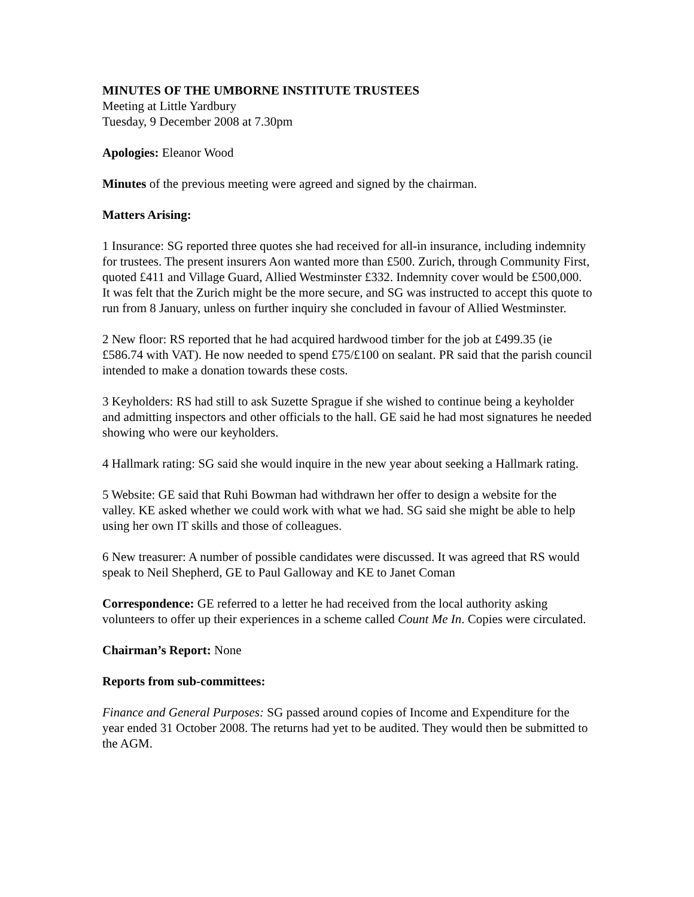MINUTES OF THE UMBORNE INSTITUTE TRUSTEES
Meeting at Little Yardbury
Tuesday, 9 December 2008 at 7.30pm
Apologies: Eleanor Wood
Minutes of the previous meeting were agreed and signed by the chairman.
Matters Arising:
1 Insurance: SG reported three quotes she had received for all-in insurance, including indemnity for trustees. The present insurers Aon wanted more than £500. Zurich, through Community First, quoted £411 and Village Guard, Allied Westminster £332. Indemnity cover would be £500,000. It was felt that the Zurich might be the more secure, and SG was instructed to accept this quote to run from 8 January, unless on further inquiry she concluded in favour of Allied Westminster.
2 New floor: RS reported that he had acquired hardwood timber for the job at £499.35 (ie £586.74 with VAT). He now needed to spend £75/£100 on sealant. PR said that the parish council intended to make a donation towards these costs.
3 Keyholders: RS had still to ask Suzette Sprague if she wished to continue being a keyholder and admitting inspectors and other officials to the hall. GE said he had most signatures he needed showing who were our keyholders.
4 Hallmark rating: SG said she would inquire in the new year about seeking a Hallmark rating.
5 Website: GE said that Ruhi Bowman had withdrawn her offer to design a website for the valley. KE asked whether we could work with what we had. SG said she might be able to help using her own IT skills and those of colleagues.
6 New treasurer: A number of possible candidates were discussed. It was agreed that RS would speak to Neil Shepherd, GE to Paul Galloway and KE to Janet Coman
Correspondence: GE referred to a letter he had received from the local authority asking volunteers to offer up their experiences in a scheme called Count Me In. Copies were circulated.
Chairman’s Report: None
Reports from sub-committees:
Finance and General Purposes: SG passed around copies of Income and Expenditure for the year ended 31 October 2008. The returns had yet to be audited. They would then be submitted to the AGM.